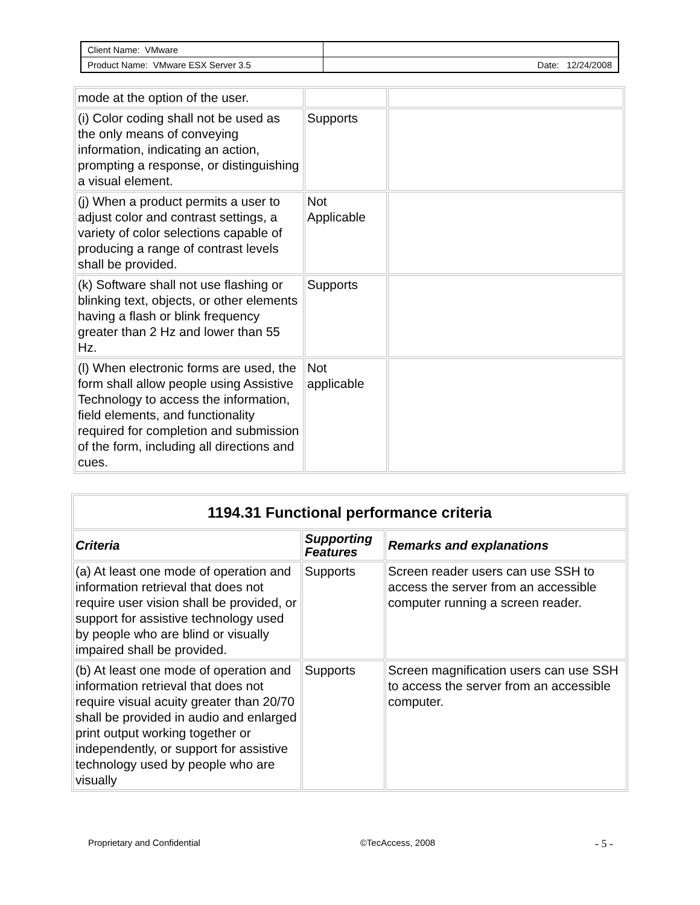| Client Name: VMware | |
| Product Name: VMware ESX Server 3.5 | Date: 12/24/2008 |
| mode at the option of the user. | | |
| (i) Color coding shall not be used as the only means of conveying information, indicating an action, prompting a response, or distinguishing a visual element. | Supports | |
| (j) When a product permits a user to adjust color and contrast settings, a variety of color selections capable of producing a range of contrast levels shall be provided. | Not Applicable | |
| (k) Software shall not use flashing or blinking text, objects, or other elements having a flash or blink frequency greater than 2 Hz and lower than 55 Hz. | Supports | |
| (l) When electronic forms are used, the form shall allow people using Assistive Technology to access the information, field elements, and functionality required for completion and submission of the form, including all directions and cues. | Not applicable | |
| 1194.31 Functional performance criteria | | |
| --- | --- | --- |
| Criteria | Supporting Features | Remarks and explanations |
| (a) At least one mode of operation and information retrieval that does not require user vision shall be provided, or support for assistive technology used by people who are blind or visually impaired shall be provided. | Supports | Screen reader users can use SSH to access the server from an accessible computer running a screen reader. |
| (b) At least one mode of operation and information retrieval that does not require visual acuity greater than 20/70 shall be provided in audio and enlarged print output working together or independently, or support for assistive technology used by people who are visually | Supports | Screen magnification users can use SSH to access the server from an accessible computer. |
Proprietary and Confidential ©TecAccess, 2008 - 5 -